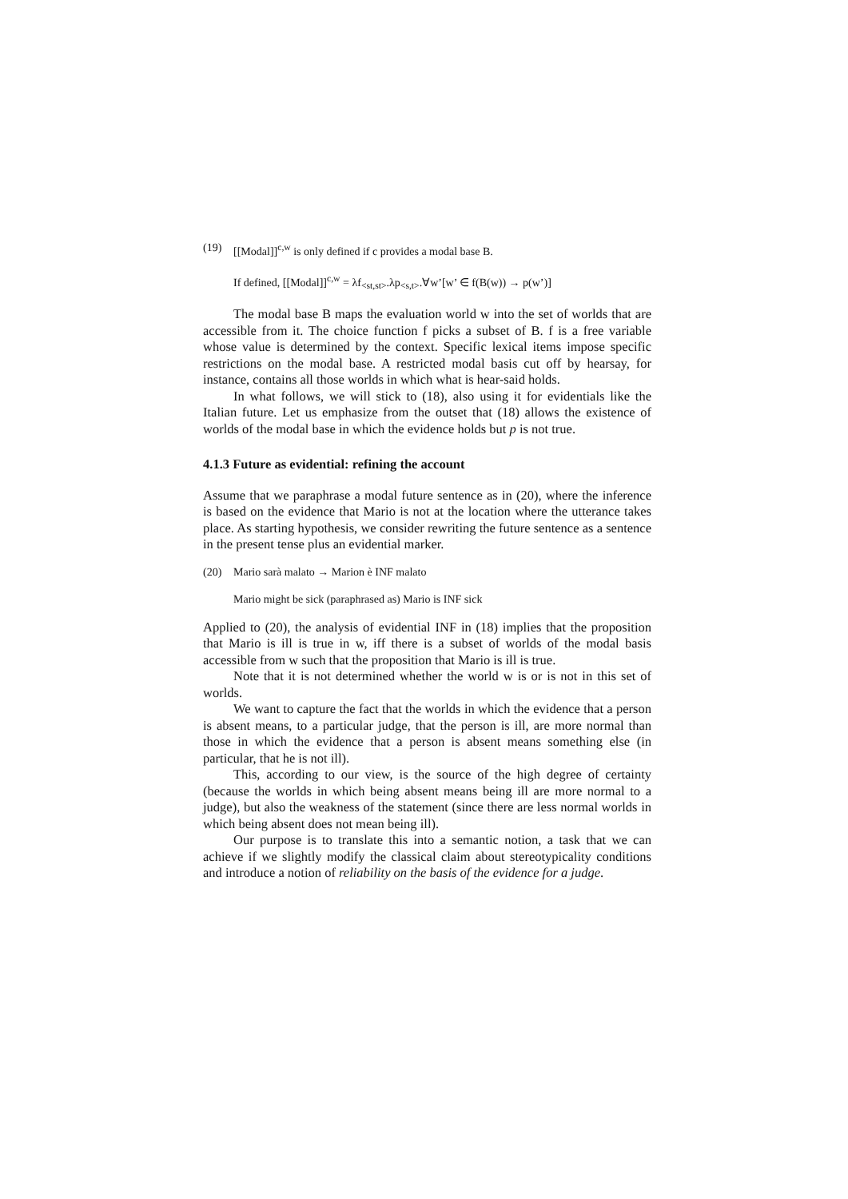(19) [[Modal]]<sup>c,w</sup> is only defined if c provides a modal base B.
If defined, [[Modal]]<sup>c,w</sup> = λf<sub><st,st></sub>.λp<sub><s,t></sub>.∀w’[w’ ∈ f(B(w)) → p(w’)]
The modal base B maps the evaluation world w into the set of worlds that are accessible from it. The choice function f picks a subset of B. f is a free variable whose value is determined by the context. Specific lexical items impose specific restrictions on the modal base. A restricted modal basis cut off by hearsay, for instance, contains all those worlds in which what is hear-said holds.
In what follows, we will stick to (18), also using it for evidentials like the Italian future. Let us emphasize from the outset that (18) allows the existence of worlds of the modal base in which the evidence holds but p is not true.
4.1.3 Future as evidential: refining the account
Assume that we paraphrase a modal future sentence as in (20), where the inference is based on the evidence that Mario is not at the location where the utterance takes place. As starting hypothesis, we consider rewriting the future sentence as a sentence in the present tense plus an evidential marker.
(20) Mario sarà malato → Marion è INF malato
Mario might be sick (paraphrased as) Mario is INF sick
Applied to (20), the analysis of evidential INF in (18) implies that the proposition that Mario is ill is true in w, iff there is a subset of worlds of the modal basis accessible from w such that the proposition that Mario is ill is true.
Note that it is not determined whether the world w is or is not in this set of worlds.
We want to capture the fact that the worlds in which the evidence that a person is absent means, to a particular judge, that the person is ill, are more normal than those in which the evidence that a person is absent means something else (in particular, that he is not ill).
This, according to our view, is the source of the high degree of certainty (because the worlds in which being absent means being ill are more normal to a judge), but also the weakness of the statement (since there are less normal worlds in which being absent does not mean being ill).
Our purpose is to translate this into a semantic notion, a task that we can achieve if we slightly modify the classical claim about stereotypicality conditions and introduce a notion of reliability on the basis of the evidence for a judge.